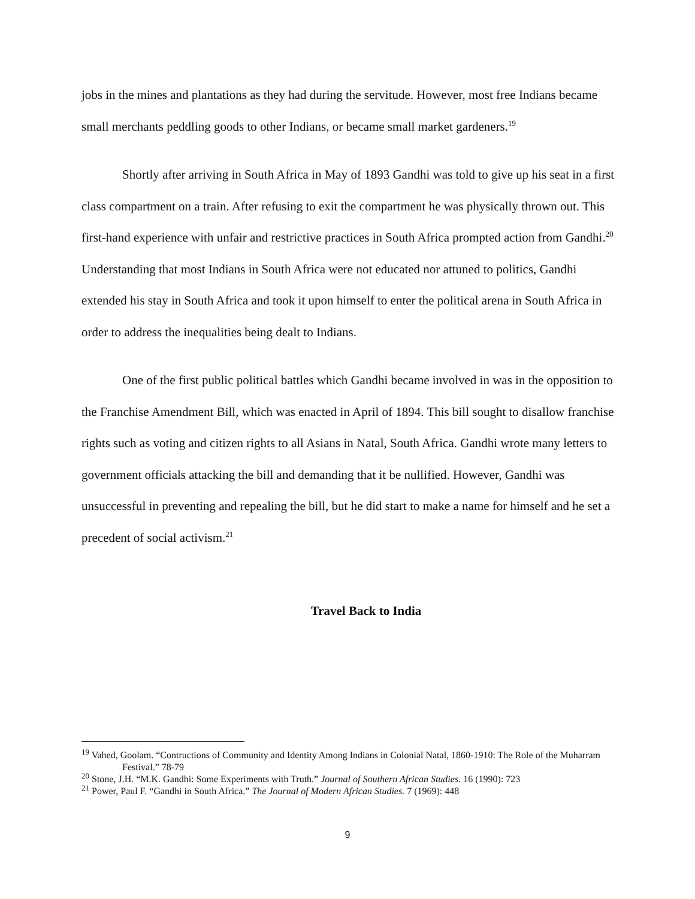jobs in the mines and plantations as they had during the servitude. However, most free Indians became small merchants peddling goods to other Indians, or became small market gardeners.<sup>19</sup>
Shortly after arriving in South Africa in May of 1893 Gandhi was told to give up his seat in a first class compartment on a train. After refusing to exit the compartment he was physically thrown out. This first-hand experience with unfair and restrictive practices in South Africa prompted action from Gandhi.<sup>20</sup> Understanding that most Indians in South Africa were not educated nor attuned to politics, Gandhi extended his stay in South Africa and took it upon himself to enter the political arena in South Africa in order to address the inequalities being dealt to Indians.
One of the first public political battles which Gandhi became involved in was in the opposition to the Franchise Amendment Bill, which was enacted in April of 1894. This bill sought to disallow franchise rights such as voting and citizen rights to all Asians in Natal, South Africa. Gandhi wrote many letters to government officials attacking the bill and demanding that it be nullified. However, Gandhi was unsuccessful in preventing and repealing the bill, but he did start to make a name for himself and he set a precedent of social activism.<sup>21</sup>
Travel Back to India
<sup>19</sup> Vahed, Goolam. “Contructions of Community and Identity Among Indians in Colonial Natal, 1860-1910: The Role of the Muharram Festival.” 78-79
<sup>20</sup> Stone, J.H. “M.K. Gandhi: Some Experiments with Truth.” Journal of Southern African Studies. 16 (1990): 723
<sup>21</sup> Power, Paul F. “Gandhi in South Africa.” The Journal of Modern African Studies. 7 (1969): 448
9